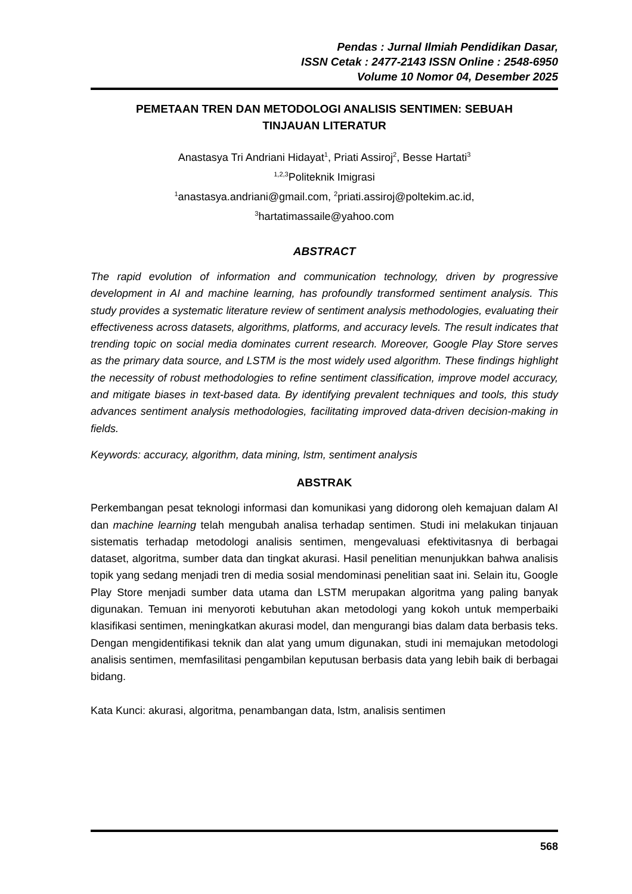Pendas : Jurnal Ilmiah Pendidikan Dasar,
ISSN Cetak : 2477-2143 ISSN Online : 2548-6950
Volume 10 Nomor 04, Desember 2025
PEMETAAN TREN DAN METODOLOGI ANALISIS SENTIMEN: SEBUAH TINJAUAN LITERATUR
Anastasya Tri Andriani Hidayat<sup>1</sup>, Priati Assiroj<sup>2</sup>, Besse Hartati<sup>3</sup>
<sup>1,2,3</sup>Politeknik Imigrasi
<sup>1</sup> anastasya.andriani@gmail.com, <sup>2</sup>priati.assiroj@poltekim.ac.id,
<sup>3</sup> hartatimassaile@yahoo.com
ABSTRACT
The rapid evolution of information and communication technology, driven by progressive development in AI and machine learning, has profoundly transformed sentiment analysis. This study provides a systematic literature review of sentiment analysis methodologies, evaluating their effectiveness across datasets, algorithms, platforms, and accuracy levels. The result indicates that trending topic on social media dominates current research. Moreover, Google Play Store serves as the primary data source, and LSTM is the most widely used algorithm. These findings highlight the necessity of robust methodologies to refine sentiment classification, improve model accuracy, and mitigate biases in text-based data. By identifying prevalent techniques and tools, this study advances sentiment analysis methodologies, facilitating improved data-driven decision-making in fields.
Keywords: accuracy, algorithm, data mining, lstm, sentiment analysis
ABSTRAK
Perkembangan pesat teknologi informasi dan komunikasi yang didorong oleh kemajuan dalam AI dan machine learning telah mengubah analisa terhadap sentimen. Studi ini melakukan tinjauan sistematis terhadap metodologi analisis sentimen, mengevaluasi efektivitasnya di berbagai dataset, algoritma, sumber data dan tingkat akurasi. Hasil penelitian menunjukkan bahwa analisis topik yang sedang menjadi tren di media sosial mendominasi penelitian saat ini. Selain itu, Google Play Store menjadi sumber data utama dan LSTM merupakan algoritma yang paling banyak digunakan. Temuan ini menyoroti kebutuhan akan metodologi yang kokoh untuk memperbaiki klasifikasi sentimen, meningkatkan akurasi model, dan mengurangi bias dalam data berbasis teks. Dengan mengidentifikasi teknik dan alat yang umum digunakan, studi ini memajukan metodologi analisis sentimen, memfasilitasi pengambilan keputusan berbasis data yang lebih baik di berbagai bidang.
Kata Kunci: akurasi, algoritma, penambangan data, lstm, analisis sentimen
568